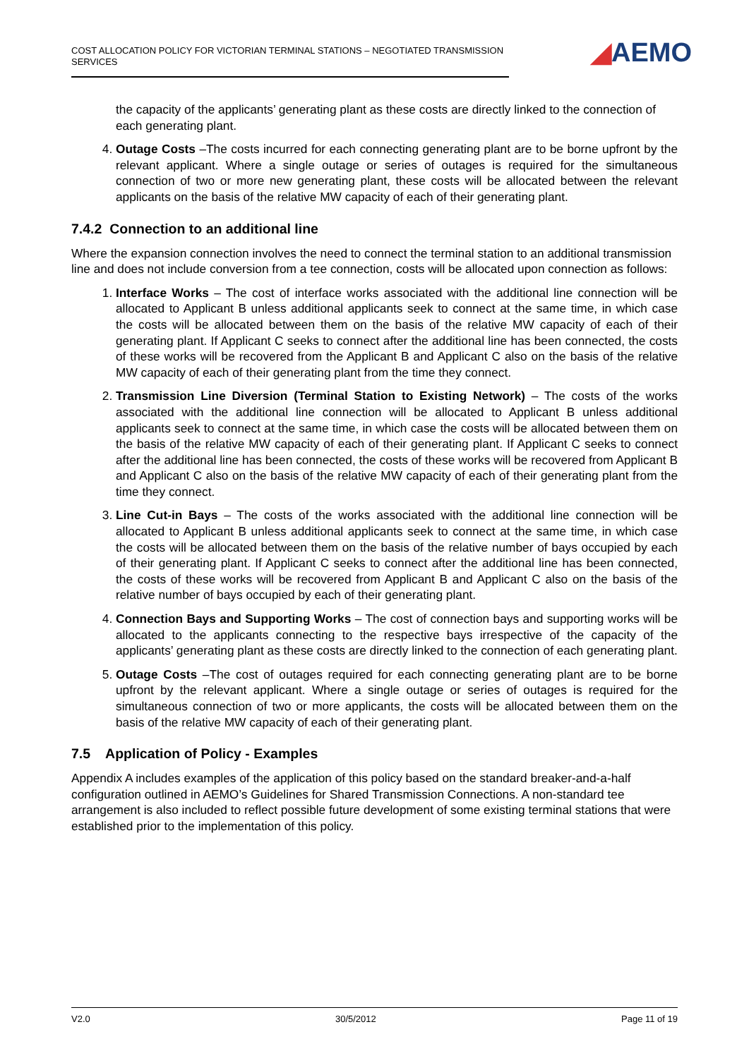COST ALLOCATION POLICY FOR VICTORIAN TERMINAL STATIONS – NEGOTIATED TRANSMISSION SERVICES
◢AEMO
the capacity of the applicants’ generating plant as these costs are directly linked to the connection of each generating plant.
4. Outage Costs –The costs incurred for each connecting generating plant are to be borne upfront by the relevant applicant. Where a single outage or series of outages is required for the simultaneous connection of two or more new generating plant, these costs will be allocated between the relevant applicants on the basis of the relative MW capacity of each of their generating plant.
7.4.2 Connection to an additional line
Where the expansion connection involves the need to connect the terminal station to an additional transmission line and does not include conversion from a tee connection, costs will be allocated upon connection as follows:
1. Interface Works – The cost of interface works associated with the additional line connection will be allocated to Applicant B unless additional applicants seek to connect at the same time, in which case the costs will be allocated between them on the basis of the relative MW capacity of each of their generating plant. If Applicant C seeks to connect after the additional line has been connected, the costs of these works will be recovered from the Applicant B and Applicant C also on the basis of the relative MW capacity of each of their generating plant from the time they connect.
2. Transmission Line Diversion (Terminal Station to Existing Network) – The costs of the works associated with the additional line connection will be allocated to Applicant B unless additional applicants seek to connect at the same time, in which case the costs will be allocated between them on the basis of the relative MW capacity of each of their generating plant. If Applicant C seeks to connect after the additional line has been connected, the costs of these works will be recovered from Applicant B and Applicant C also on the basis of the relative MW capacity of each of their generating plant from the time they connect.
3. Line Cut-in Bays – The costs of the works associated with the additional line connection will be allocated to Applicant B unless additional applicants seek to connect at the same time, in which case the costs will be allocated between them on the basis of the relative number of bays occupied by each of their generating plant. If Applicant C seeks to connect after the additional line has been connected, the costs of these works will be recovered from Applicant B and Applicant C also on the basis of the relative number of bays occupied by each of their generating plant.
4. Connection Bays and Supporting Works – The cost of connection bays and supporting works will be allocated to the applicants connecting to the respective bays irrespective of the capacity of the applicants’ generating plant as these costs are directly linked to the connection of each generating plant.
5. Outage Costs –The cost of outages required for each connecting generating plant are to be borne upfront by the relevant applicant. Where a single outage or series of outages is required for the simultaneous connection of two or more applicants, the costs will be allocated between them on the basis of the relative MW capacity of each of their generating plant.
7.5 Application of Policy - Examples
Appendix A includes examples of the application of this policy based on the standard breaker-and-a-half configuration outlined in AEMO’s Guidelines for Shared Transmission Connections. A non-standard tee arrangement is also included to reflect possible future development of some existing terminal stations that were established prior to the implementation of this policy.
V2.0 30/5/2012 Page 11 of 19